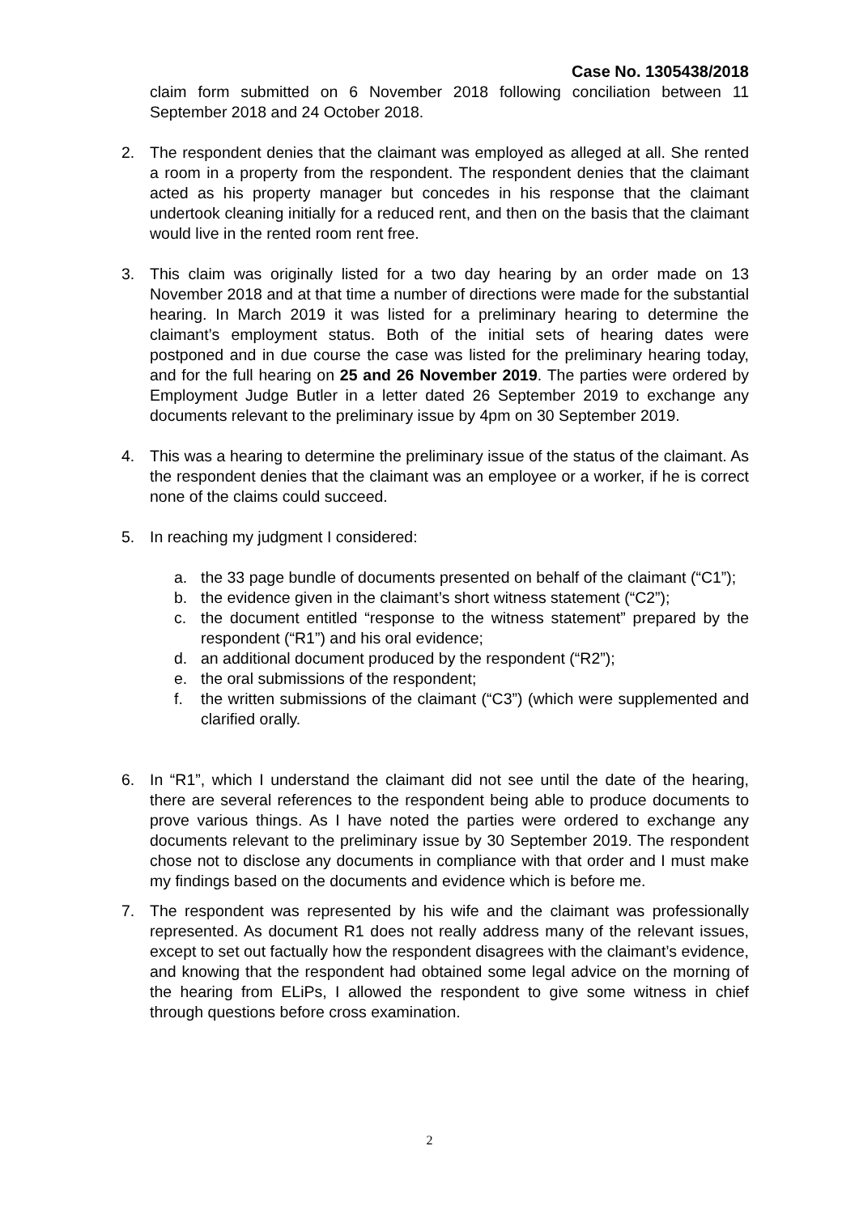Case No. 1305438/2018
claim form submitted on 6 November 2018 following conciliation between 11 September 2018 and 24 October 2018.
2. The respondent denies that the claimant was employed as alleged at all. She rented a room in a property from the respondent. The respondent denies that the claimant acted as his property manager but concedes in his response that the claimant undertook cleaning initially for a reduced rent, and then on the basis that the claimant would live in the rented room rent free.
3. This claim was originally listed for a two day hearing by an order made on 13 November 2018 and at that time a number of directions were made for the substantial hearing. In March 2019 it was listed for a preliminary hearing to determine the claimant’s employment status. Both of the initial sets of hearing dates were postponed and in due course the case was listed for the preliminary hearing today, and for the full hearing on 25 and 26 November 2019. The parties were ordered by Employment Judge Butler in a letter dated 26 September 2019 to exchange any documents relevant to the preliminary issue by 4pm on 30 September 2019.
4. This was a hearing to determine the preliminary issue of the status of the claimant. As the respondent denies that the claimant was an employee or a worker, if he is correct none of the claims could succeed.
5. In reaching my judgment I considered:
a. the 33 page bundle of documents presented on behalf of the claimant (“C1”);
b. the evidence given in the claimant’s short witness statement (“C2”);
c. the document entitled “response to the witness statement” prepared by the respondent (“R1”) and his oral evidence;
d. an additional document produced by the respondent (“R2”);
e. the oral submissions of the respondent;
f. the written submissions of the claimant (“C3”) (which were supplemented and clarified orally.
6. In “R1”, which I understand the claimant did not see until the date of the hearing, there are several references to the respondent being able to produce documents to prove various things. As I have noted the parties were ordered to exchange any documents relevant to the preliminary issue by 30 September 2019. The respondent chose not to disclose any documents in compliance with that order and I must make my findings based on the documents and evidence which is before me.
7. The respondent was represented by his wife and the claimant was professionally represented. As document R1 does not really address many of the relevant issues, except to set out factually how the respondent disagrees with the claimant’s evidence, and knowing that the respondent had obtained some legal advice on the morning of the hearing from ELiPs, I allowed the respondent to give some witness in chief through questions before cross examination.
2